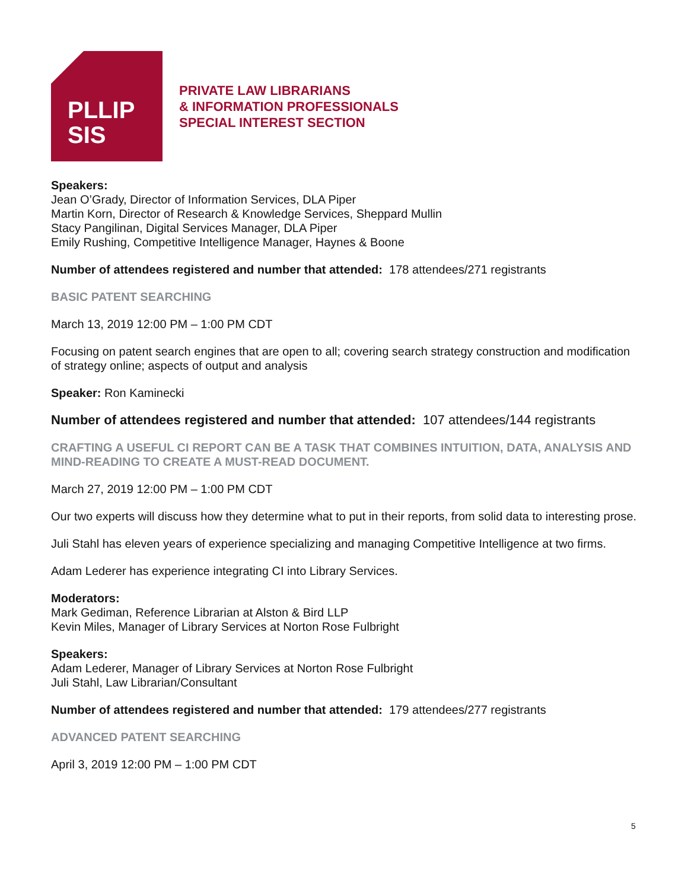PLLIP
SIS
PRIVATE LAW LIBRARIANS
& INFORMATION PROFESSIONALS
SPECIAL INTEREST SECTION
Speakers:
Jean O’Grady, Director of Information Services, DLA Piper
Martin Korn, Director of Research & Knowledge Services, Sheppard Mullin
Stacy Pangilinan, Digital Services Manager, DLA Piper
Emily Rushing, Competitive Intelligence Manager, Haynes & Boone
Number of attendees registered and number that attended: 178 attendees/271 registrants
BASIC PATENT SEARCHING
March 13, 2019 12:00 PM – 1:00 PM CDT
Focusing on patent search engines that are open to all; covering search strategy construction and modification of strategy online; aspects of output and analysis
Speaker: Ron Kaminecki
Number of attendees registered and number that attended: 107 attendees/144 registrants
CRAFTING A USEFUL CI REPORT CAN BE A TASK THAT COMBINES INTUITION, DATA, ANALYSIS AND MIND-READING TO CREATE A MUST-READ DOCUMENT.
March 27, 2019 12:00 PM – 1:00 PM CDT
Our two experts will discuss how they determine what to put in their reports, from solid data to interesting prose.
Juli Stahl has eleven years of experience specializing and managing Competitive Intelligence at two firms.
Adam Lederer has experience integrating CI into Library Services.
Moderators:
Mark Gediman, Reference Librarian at Alston & Bird LLP
Kevin Miles, Manager of Library Services at Norton Rose Fulbright
Speakers:
Adam Lederer, Manager of Library Services at Norton Rose Fulbright
Juli Stahl, Law Librarian/Consultant
Number of attendees registered and number that attended: 179 attendees/277 registrants
ADVANCED PATENT SEARCHING
April 3, 2019 12:00 PM – 1:00 PM CDT
5